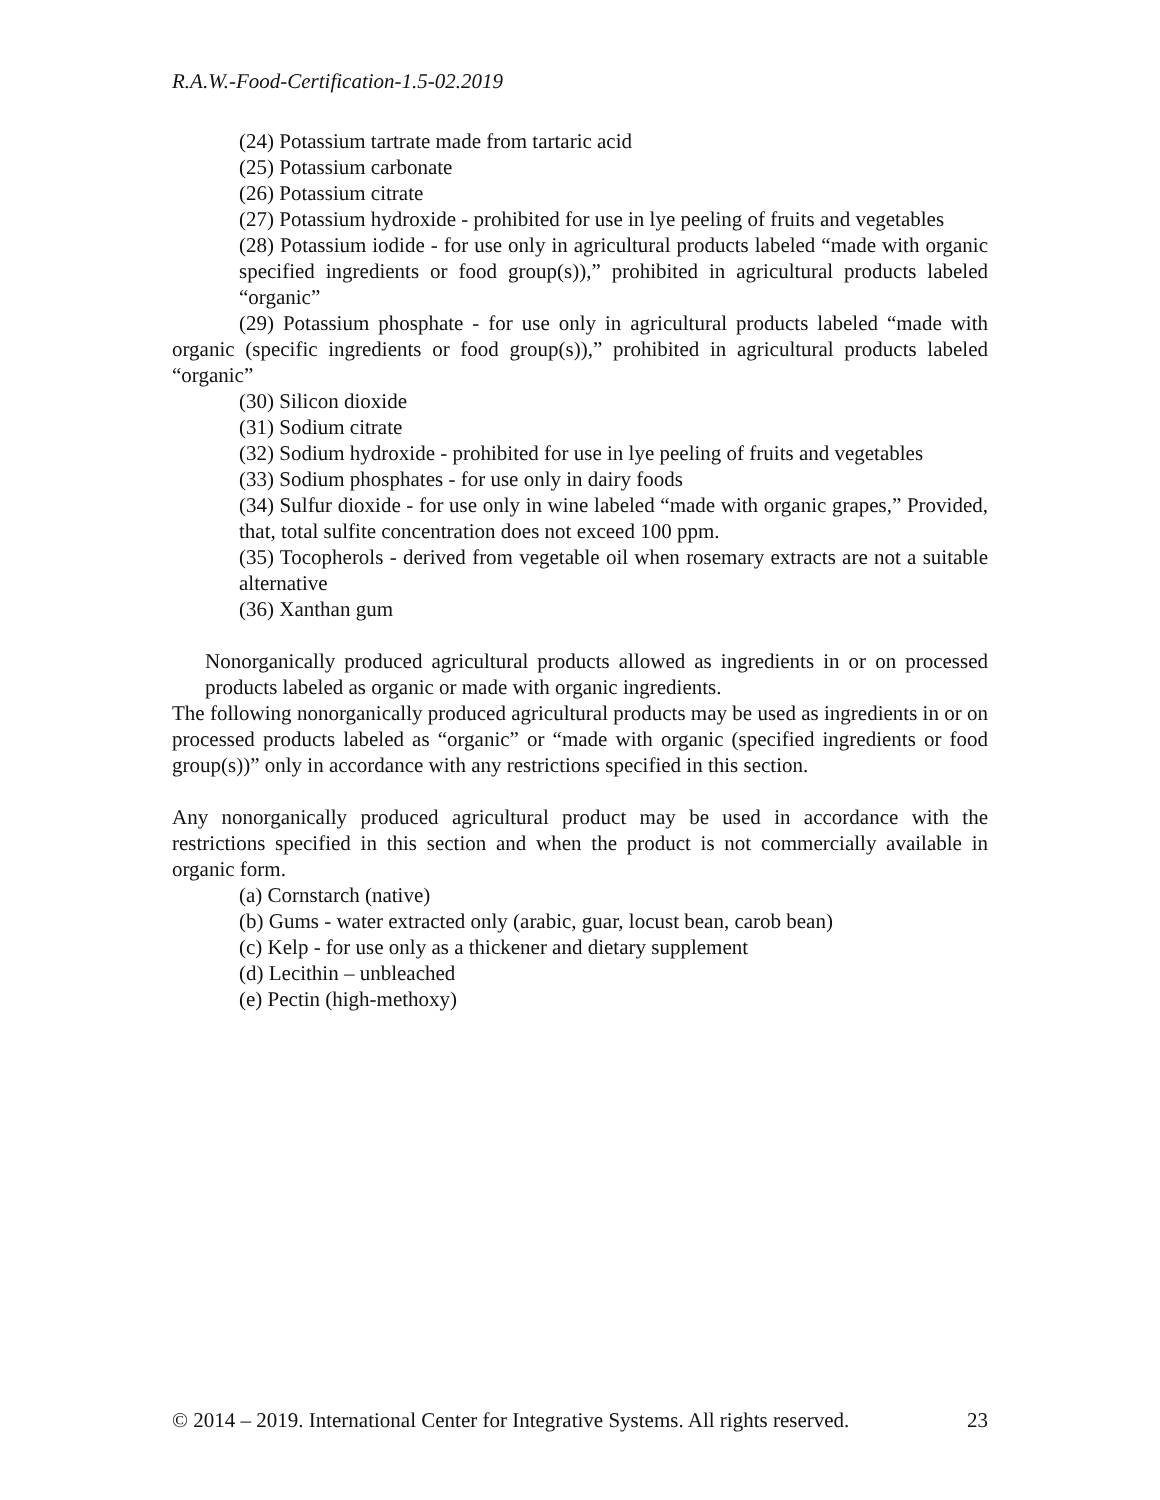R.A.W.-Food-Certification-1.5-02.2019
(24) Potassium tartrate made from tartaric acid
(25) Potassium carbonate
(26) Potassium citrate
(27) Potassium hydroxide - prohibited for use in lye peeling of fruits and vegetables
(28) Potassium iodide - for use only in agricultural products labeled “made with organic specified ingredients or food group(s)),” prohibited in agricultural products labeled “organic”
(29) Potassium phosphate - for use only in agricultural products labeled “made with organic (specific ingredients or food group(s)),” prohibited in agricultural products labeled “organic”
(30) Silicon dioxide
(31) Sodium citrate
(32) Sodium hydroxide - prohibited for use in lye peeling of fruits and vegetables
(33) Sodium phosphates - for use only in dairy foods
(34) Sulfur dioxide - for use only in wine labeled “made with organic grapes,” Provided, that, total sulfite concentration does not exceed 100 ppm.
(35) Tocopherols - derived from vegetable oil when rosemary extracts are not a suitable alternative
(36) Xanthan gum
Nonorganically produced agricultural products allowed as ingredients in or on processed products labeled as organic or made with organic ingredients.
The following nonorganically produced agricultural products may be used as ingredients in or on processed products labeled as “organic” or “made with organic (specified ingredients or food group(s))” only in accordance with any restrictions specified in this section.
Any nonorganically produced agricultural product may be used in accordance with the restrictions specified in this section and when the product is not commercially available in organic form.
(a) Cornstarch (native)
(b) Gums - water extracted only (arabic, guar, locust bean, carob bean)
(c) Kelp - for use only as a thickener and dietary supplement
(d) Lecithin – unbleached
(e) Pectin (high-methoxy)
© 2014 – 2019. International Center for Integrative Systems. All rights reserved. 23